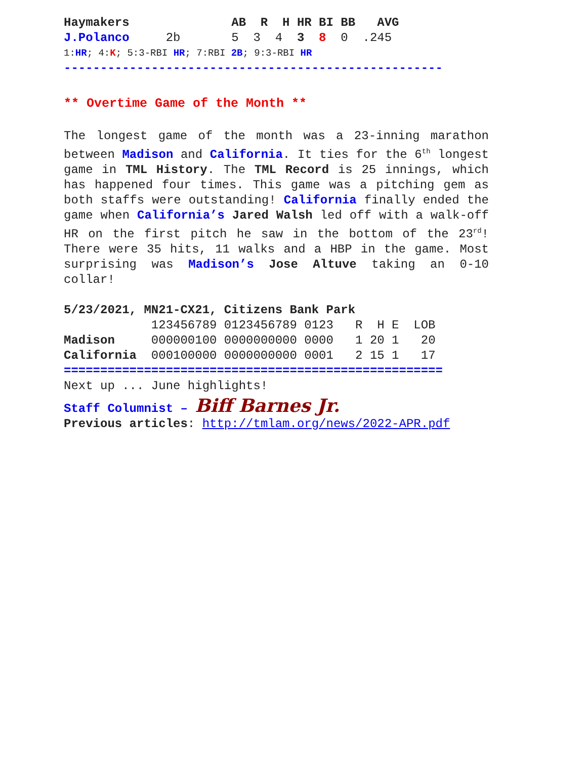Haymakers              AB  R  H HR BI BB   AVG
J.Polanco     2b       5  3  4  3  8  0  .245
1:HR; 4:K; 5:3-RBI HR; 7:RBI 2B; 9:3-RBI HR
----------------------------------------------------
** Overtime Game of the Month **
The longest game of the month was a 23-inning marathon between Madison and California. It ties for the 6<sup>th</sup> longest game in TML History. The TML Record is 25 innings, which has happened four times. This game was a pitching gem as both staffs were outstanding! California finally ended the game when California’s Jared Walsh led off with a walk-off HR on the first pitch he saw in the bottom of the 23<sup>rd</sup>! There were 35 hits, 11 walks and a HBP in the game. Most surprising was Madison’s Jose Altuve taking an 0-10 collar!
5/23/2021, MN21-CX21, Citizens Bank Park
            123456789 0123456789 0123   R  H E  LOB
Madison     000000100 0000000000 0000   1 20 1   20
California  000100000 0000000000 0001   2 15 1   17
====================================================
Next up ... June highlights!
Staff Columnist – Biff Barnes Jr.
Previous articles: http://tmlam.org/news/2022-APR.pdf